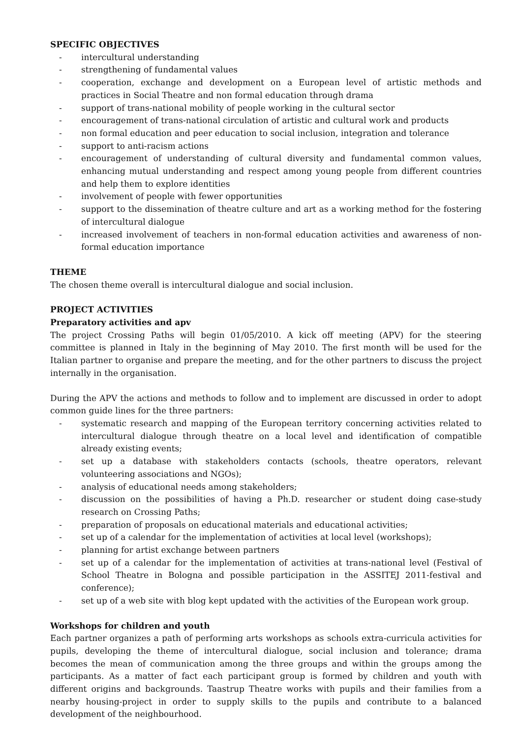SPECIFIC OBJECTIVES
- intercultural understanding
- strengthening of fundamental values
- cooperation, exchange and development on a European level of artistic methods and practices in Social Theatre and non formal education through drama
- support of trans-national mobility of people working in the cultural sector
- encouragement of trans-national circulation of artistic and cultural work and products
- non formal education and peer education to social inclusion, integration and tolerance
- support to anti-racism actions
- encouragement of understanding of cultural diversity and fundamental common values, enhancing mutual understanding and respect among young people from different countries and help them to explore identities
- involvement of people with fewer opportunities
- support to the dissemination of theatre culture and art as a working method for the fostering of intercultural dialogue
- increased involvement of teachers in non-formal education activities and awareness of non-formal education importance
THEME
The chosen theme overall is intercultural dialogue and social inclusion.
PROJECT ACTIVITIES
Preparatory activities and apv
The project Crossing Paths will begin 01/05/2010. A kick off meeting (APV) for the steering committee is planned in Italy in the beginning of May 2010. The first month will be used for the Italian partner to organise and prepare the meeting, and for the other partners to discuss the project internally in the organisation.
During the APV the actions and methods to follow and to implement are discussed in order to adopt common guide lines for the three partners:
- systematic research and mapping of the European territory concerning activities related to intercultural dialogue through theatre on a local level and identification of compatible already existing events;
- set up a database with stakeholders contacts (schools, theatre operators, relevant volunteering associations and NGOs);
- analysis of educational needs among stakeholders;
- discussion on the possibilities of having a Ph.D. researcher or student doing case-study research on Crossing Paths;
- preparation of proposals on educational materials and educational activities;
- set up of a calendar for the implementation of activities at local level (workshops);
- planning for artist exchange between partners
- set up of a calendar for the implementation of activities at trans-national level (Festival of School Theatre in Bologna and possible participation in the ASSITEJ 2011-festival and conference);
- set up of a web site with blog kept updated with the activities of the European work group.
Workshops for children and youth
Each partner organizes a path of performing arts workshops as schools extra-curricula activities for pupils, developing the theme of intercultural dialogue, social inclusion and tolerance; drama becomes the mean of communication among the three groups and within the groups among the participants. As a matter of fact each participant group is formed by children and youth with different origins and backgrounds. Taastrup Theatre works with pupils and their families from a nearby housing-project in order to supply skills to the pupils and contribute to a balanced development of the neighbourhood.